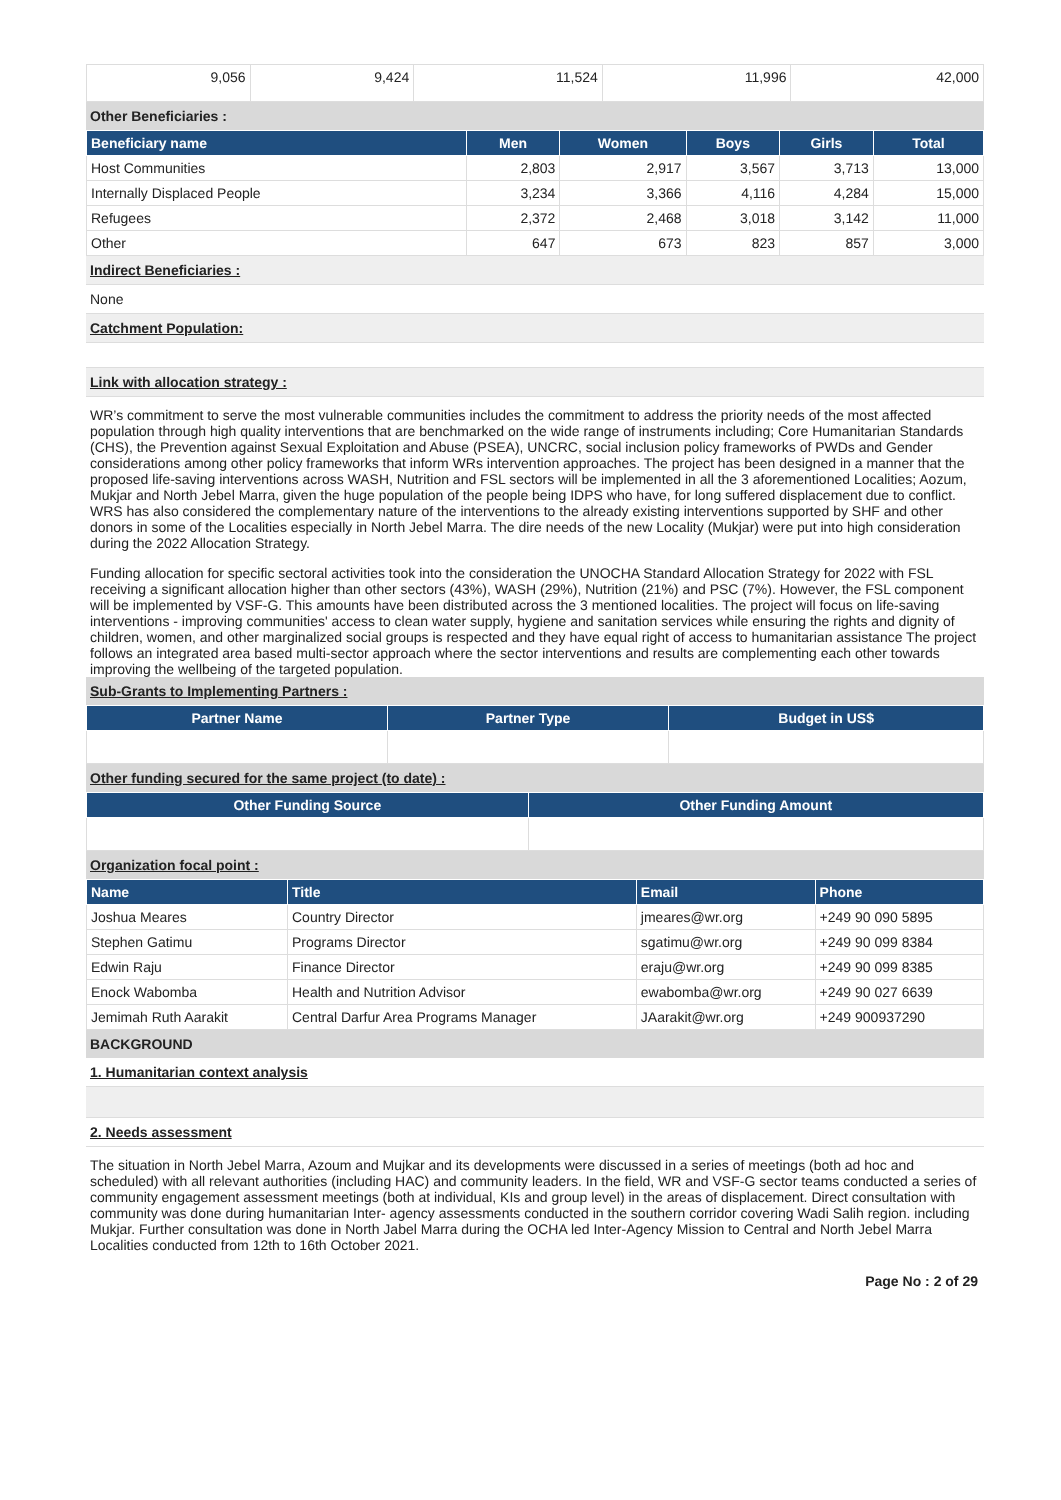| 9,056 | 9,424 | 11,524 | 11,996 | 42,000 |
Other Beneficiaries :
| Beneficiary name | Men | Women | Boys | Girls | Total |
| --- | --- | --- | --- | --- | --- |
| Host Communities | 2,803 | 2,917 | 3,567 | 3,713 | 13,000 |
| Internally Displaced People | 3,234 | 3,366 | 4,116 | 4,284 | 15,000 |
| Refugees | 2,372 | 2,468 | 3,018 | 3,142 | 11,000 |
| Other | 647 | 673 | 823 | 857 | 3,000 |
Indirect Beneficiaries :
None
Catchment Population:
Link with allocation strategy :
WR’s commitment to serve the most vulnerable communities includes the commitment to address the priority needs of the most affected population through high quality interventions that are benchmarked on the wide range of instruments including; Core Humanitarian Standards (CHS), the Prevention against Sexual Exploitation and Abuse (PSEA), UNCRC, social inclusion policy frameworks of PWDs and Gender considerations among other policy frameworks that inform WRs intervention approaches. The project has been designed in a manner that the proposed life-saving interventions across WASH, Nutrition and FSL sectors will be implemented in all the 3 aforementioned Localities; Aozum, Mukjar and North Jebel Marra, given the huge population of the people being IDPS who have, for long suffered displacement due to conflict. WRS has also considered the complementary nature of the interventions to the already existing interventions supported by SHF and other donors in some of the Localities especially in North Jebel Marra. The dire needs of the new Locality (Mukjar) were put into high consideration during the 2022 Allocation Strategy.
Funding allocation for specific sectoral activities took into the consideration the UNOCHA Standard Allocation Strategy for 2022 with FSL receiving a significant allocation higher than other sectors (43%), WASH (29%), Nutrition (21%) and PSC (7%). However, the FSL component will be implemented by VSF-G. This amounts have been distributed across the 3 mentioned localities. The project will focus on life-saving interventions - improving communities' access to clean water supply, hygiene and sanitation services while ensuring the rights and dignity of children, women, and other marginalized social groups is respected and they have equal right of access to humanitarian assistance The project follows an integrated area based multi-sector approach where the sector interventions and results are complementing each other towards improving the wellbeing of the targeted population.
Sub-Grants to Implementing Partners :
| Partner Name | Partner Type | Budget in US$ |
| --- | --- | --- |
Other funding secured for the same project (to date) :
| Other Funding Source | Other Funding Amount |
| --- | --- |
Organization focal point :
| Name | Title | Email | Phone |
| --- | --- | --- | --- |
| Joshua Meares | Country Director | jmeares@wr.org | +249 90 090 5895 |
| Stephen Gatimu | Programs Director | sgatimu@wr.org | +249 90 099 8384 |
| Edwin Raju | Finance Director | eraju@wr.org | +249 90 099 8385 |
| Enock Wabomba | Health and Nutrition Advisor | ewabomba@wr.org | +249 90 027 6639 |
| Jemimah Ruth Aarakit | Central Darfur Area Programs Manager | JAarakit@wr.org | +249 900937290 |
BACKGROUND
1. Humanitarian context analysis
2. Needs assessment
The situation in North Jebel Marra, Azoum and Mujkar and its developments were discussed in a series of meetings (both ad hoc and scheduled) with all relevant authorities (including HAC) and community leaders. In the field, WR and VSF-G sector teams conducted a series of community engagement assessment meetings (both at individual, KIs and group level) in the areas of displacement. Direct consultation with community was done during humanitarian Inter- agency assessments conducted in the southern corridor covering Wadi Salih region. including Mukjar. Further consultation was done in North Jabel Marra during the OCHA led Inter-Agency Mission to Central and North Jebel Marra Localities conducted from 12th to 16th October 2021.
Page No : 2 of 29